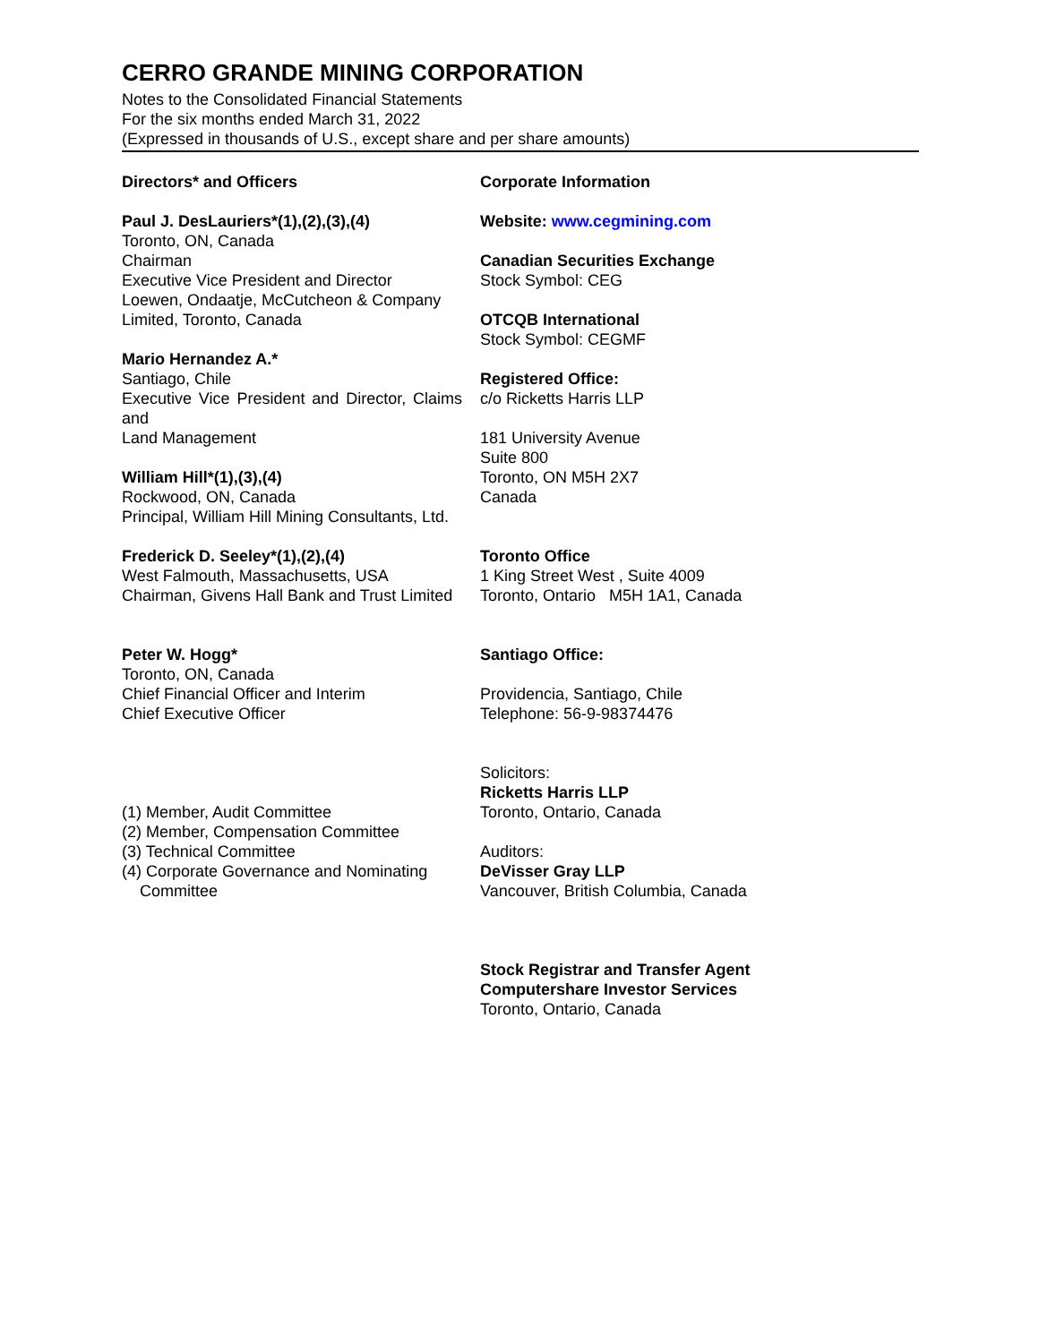CERRO GRANDE MINING CORPORATION
Notes to the Consolidated Financial Statements
For the six months ended March 31, 2022
(Expressed in thousands of U.S., except share and per share amounts)
Directors* and Officers
Paul J. DesLauriers*(1),(2),(3),(4)
Toronto, ON, Canada
Chairman
Executive Vice President and Director
Loewen, Ondaatje, McCutcheon & Company Limited, Toronto, Canada
Mario Hernandez A.*
Santiago, Chile
Executive Vice President and Director, Claims and
Land Management
William Hill*(1),(3),(4)
Rockwood, ON, Canada
Principal, William Hill Mining Consultants, Ltd.
Frederick D. Seeley*(1),(2),(4)
West Falmouth, Massachusetts, USA
Chairman, Givens Hall Bank and Trust Limited
Peter W. Hogg*
Toronto, ON, Canada
Chief Financial Officer and Interim
Chief Executive Officer
(1) Member, Audit Committee
(2) Member, Compensation Committee
(3) Technical Committee
(4) Corporate Governance and Nominating
Committee
Corporate Information
Website: www.cegmining.com
Canadian Securities Exchange
Stock Symbol: CEG
OTCQB International
Stock Symbol: CEGMF
Registered Office:
c/o Ricketts Harris LLP
181 University Avenue
Suite 800
Toronto, ON M5H 2X7
Canada
Toronto Office
1 King Street West , Suite 4009
Toronto, Ontario M5H 1A1, Canada
Santiago Office:
Providencia, Santiago, Chile
Telephone: 56-9-98374476
Solicitors:
Ricketts Harris LLP
Toronto, Ontario, Canada
Auditors:
DeVisser Gray LLP
Vancouver, British Columbia, Canada
Stock Registrar and Transfer Agent
Computershare Investor Services
Toronto, Ontario, Canada